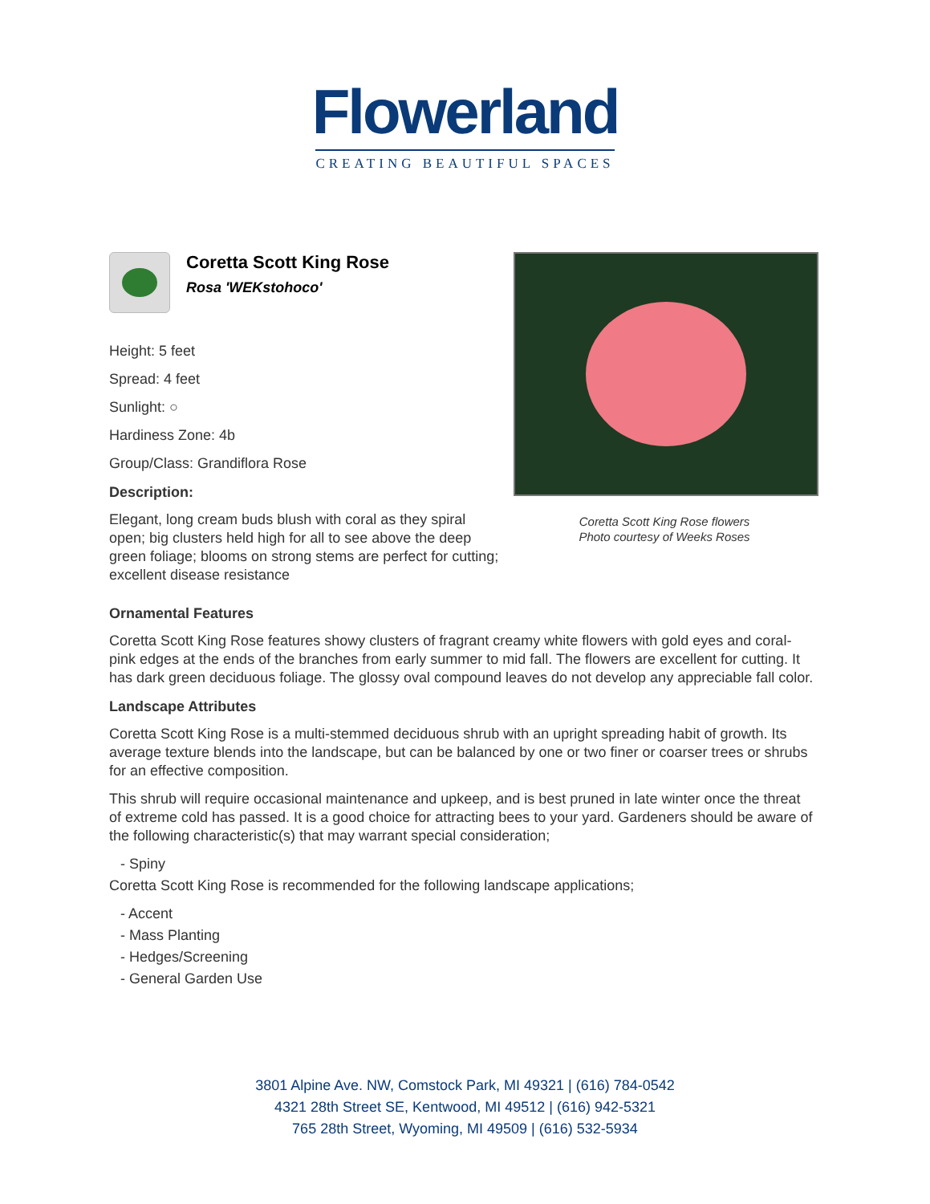Flowerland
CREATING BEAUTIFUL SPACES
Coretta Scott King Rose
Rosa 'WEKstohoco'
Height: 5 feet
Spread: 4 feet
Sunlight: ○
Hardiness Zone: 4b
Group/Class: Grandiflora Rose
Description:
Elegant, long cream buds blush with coral as they spiral open; big clusters held high for all to see above the deep green foliage; blooms on strong stems are perfect for cutting; excellent disease resistance
Coretta Scott King Rose flowers
Photo courtesy of Weeks Roses
Ornamental Features
Coretta Scott King Rose features showy clusters of fragrant creamy white flowers with gold eyes and coral-pink edges at the ends of the branches from early summer to mid fall. The flowers are excellent for cutting. It has dark green deciduous foliage. The glossy oval compound leaves do not develop any appreciable fall color.
Landscape Attributes
Coretta Scott King Rose is a multi-stemmed deciduous shrub with an upright spreading habit of growth. Its average texture blends into the landscape, but can be balanced by one or two finer or coarser trees or shrubs for an effective composition.
This shrub will require occasional maintenance and upkeep, and is best pruned in late winter once the threat of extreme cold has passed. It is a good choice for attracting bees to your yard. Gardeners should be aware of the following characteristic(s) that may warrant special consideration;
- Spiny
Coretta Scott King Rose is recommended for the following landscape applications;
- Accent
- Mass Planting
- Hedges/Screening
- General Garden Use
3801 Alpine Ave. NW, Comstock Park, MI 49321 | (616) 784-0542
4321 28th Street SE, Kentwood, MI 49512 | (616) 942-5321
765 28th Street, Wyoming, MI 49509 | (616) 532-5934